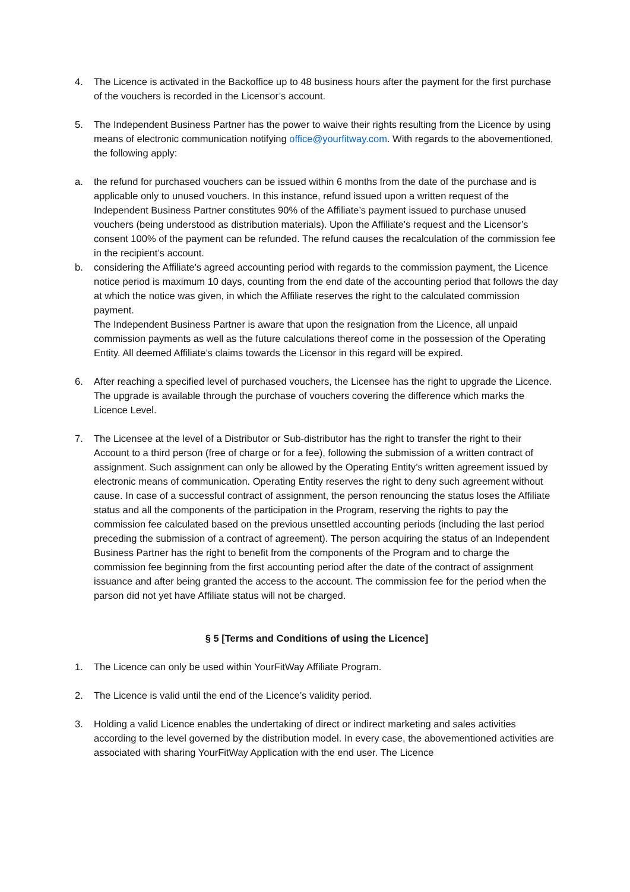4. The Licence is activated in the Backoffice up to 48 business hours after the payment for the first purchase of the vouchers is recorded in the Licensor’s account.
5. The Independent Business Partner has the power to waive their rights resulting from the Licence by using means of electronic communication notifying office@yourfitway.com. With regards to the abovementioned, the following apply:
a. the refund for purchased vouchers can be issued within 6 months from the date of the purchase and is applicable only to unused vouchers. In this instance, refund issued upon a written request of the Independent Business Partner constitutes 90% of the Affiliate’s payment issued to purchase unused vouchers (being understood as distribution materials). Upon the Affiliate’s request and the Licensor’s consent 100% of the payment can be refunded. The refund causes the recalculation of the commission fee in the recipient’s account.
b. considering the Affiliate’s agreed accounting period with regards to the commission payment, the Licence notice period is maximum 10 days, counting from the end date of the accounting period that follows the day at which the notice was given, in which the Affiliate reserves the right to the calculated commission payment.
The Independent Business Partner is aware that upon the resignation from the Licence, all unpaid commission payments as well as the future calculations thereof come in the possession of the Operating Entity. All deemed Affiliate’s claims towards the Licensor in this regard will be expired.
6. After reaching a specified level of purchased vouchers, the Licensee has the right to upgrade the Licence. The upgrade is available through the purchase of vouchers covering the difference which marks the Licence Level.
7. The Licensee at the level of a Distributor or Sub-distributor has the right to transfer the right to their Account to a third person (free of charge or for a fee), following the submission of a written contract of assignment. Such assignment can only be allowed by the Operating Entity’s written agreement issued by electronic means of communication. Operating Entity reserves the right to deny such agreement without cause. In case of a successful contract of assignment, the person renouncing the status loses the Affiliate status and all the components of the participation in the Program, reserving the rights to pay the commission fee calculated based on the previous unsettled accounting periods (including the last period preceding the submission of a contract of agreement). The person acquiring the status of an Independent Business Partner has the right to benefit from the components of the Program and to charge the commission fee beginning from the first accounting period after the date of the contract of assignment issuance and after being granted the access to the account. The commission fee for the period when the parson did not yet have Affiliate status will not be charged.
§ 5 [Terms and Conditions of using the Licence]
1. The Licence can only be used within YourFitWay Affiliate Program.
2. The Licence is valid until the end of the Licence’s validity period.
3. Holding a valid Licence enables the undertaking of direct or indirect marketing and sales activities according to the level governed by the distribution model. In every case, the abovementioned activities are associated with sharing YourFitWay Application with the end user. The Licence